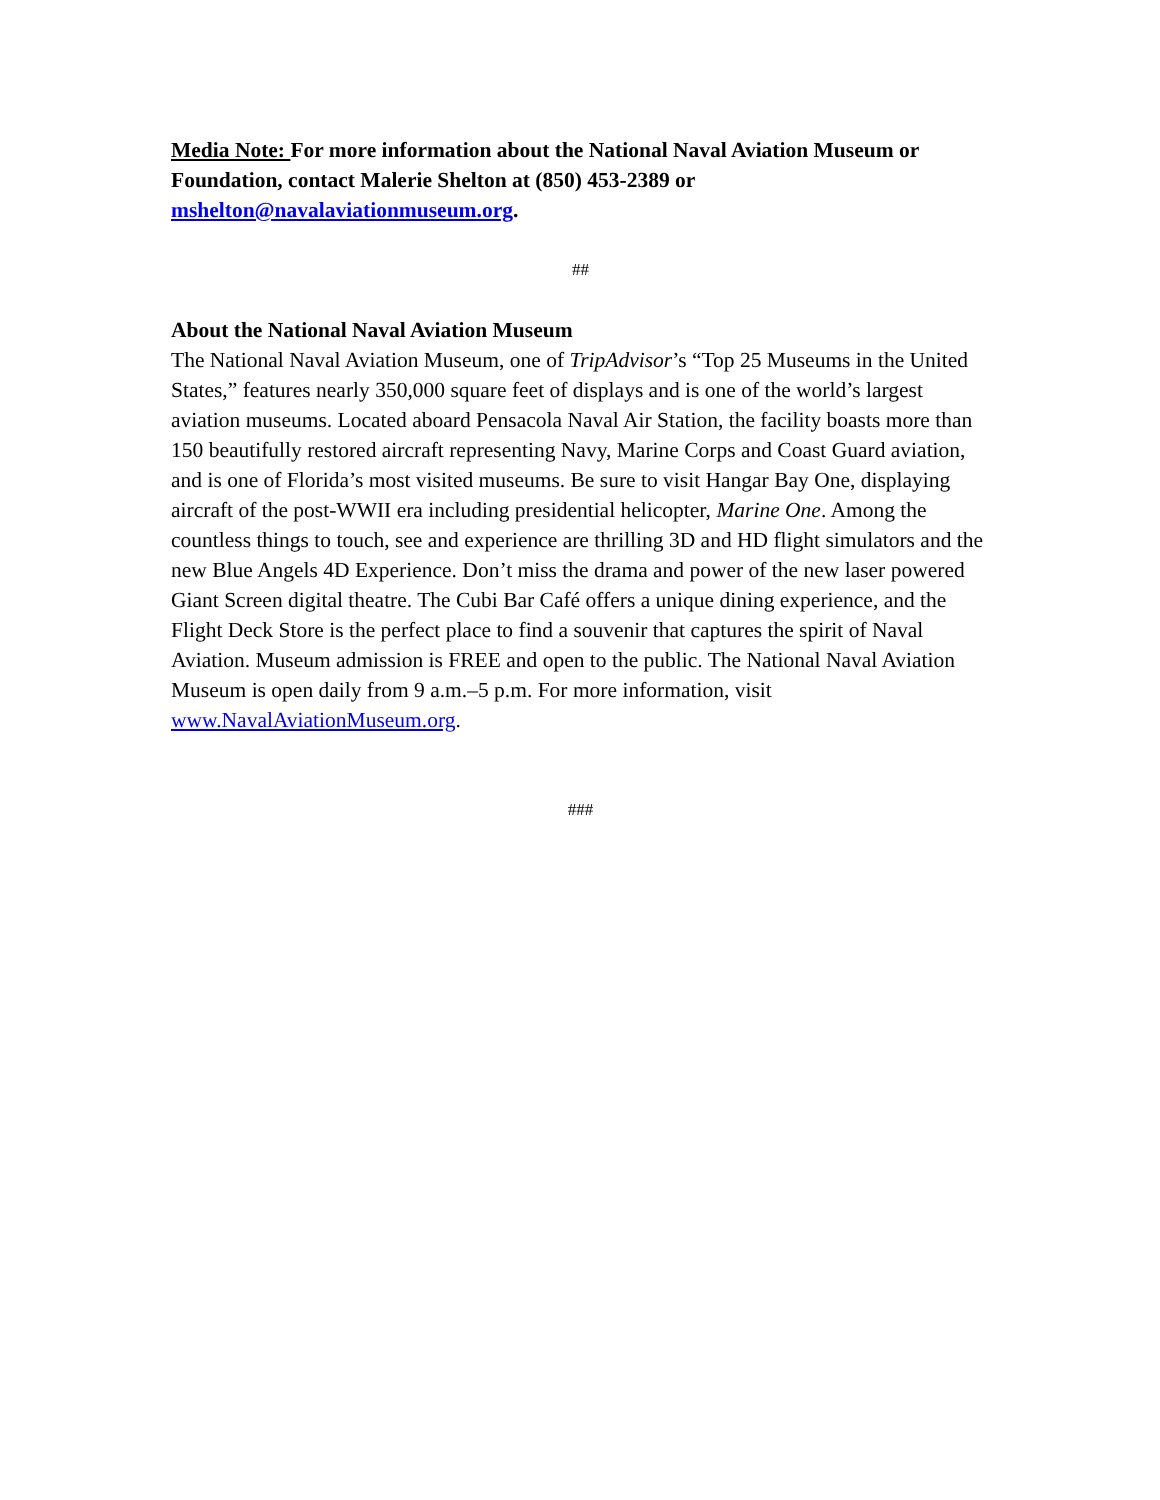Media Note: For more information about the National Naval Aviation Museum or Foundation, contact Malerie Shelton at (850) 453-2389 or mshelton@navalaviationmuseum.org.
##
About the National Naval Aviation Museum
The National Naval Aviation Museum, one of TripAdvisor’s “Top 25 Museums in the United States,” features nearly 350,000 square feet of displays and is one of the world’s largest aviation museums. Located aboard Pensacola Naval Air Station, the facility boasts more than 150 beautifully restored aircraft representing Navy, Marine Corps and Coast Guard aviation, and is one of Florida’s most visited museums. Be sure to visit Hangar Bay One, displaying aircraft of the post-WWII era including presidential helicopter, Marine One. Among the countless things to touch, see and experience are thrilling 3D and HD flight simulators and the new Blue Angels 4D Experience. Don’t miss the drama and power of the new laser powered Giant Screen digital theatre. The Cubi Bar Café offers a unique dining experience, and the Flight Deck Store is the perfect place to find a souvenir that captures the spirit of Naval Aviation. Museum admission is FREE and open to the public. The National Naval Aviation Museum is open daily from 9 a.m.–5 p.m. For more information, visit www.NavalAviationMuseum.org.
###